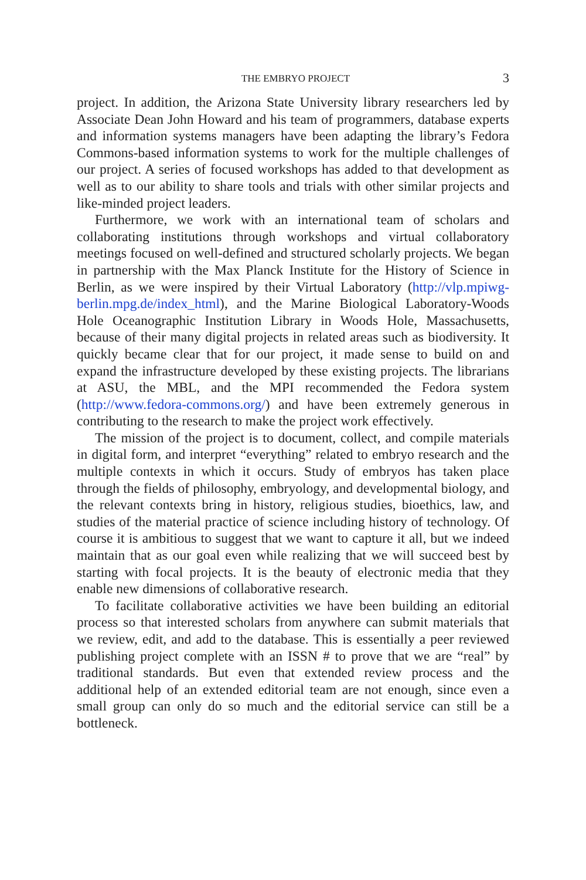THE EMBRYO PROJECT 3
project. In addition, the Arizona State University library researchers led by Associate Dean John Howard and his team of programmers, database experts and information systems managers have been adapting the library’s Fedora Commons-based information systems to work for the multiple challenges of our project. A series of focused workshops has added to that development as well as to our ability to share tools and trials with other similar projects and like-minded project leaders.
Furthermore, we work with an international team of scholars and collaborating institutions through workshops and virtual collaboratory meetings focused on well-defined and structured scholarly projects. We began in partnership with the Max Planck Institute for the History of Science in Berlin, as we were inspired by their Virtual Laboratory (http://vlp.mpiwg-berlin.mpg.de/index_html), and the Marine Biological Laboratory-Woods Hole Oceanographic Institution Library in Woods Hole, Massachusetts, because of their many digital projects in related areas such as biodiversity. It quickly became clear that for our project, it made sense to build on and expand the infrastructure developed by these existing projects. The librarians at ASU, the MBL, and the MPI recommended the Fedora system (http://www.fedora-commons.org/) and have been extremely generous in contributing to the research to make the project work effectively.
The mission of the project is to document, collect, and compile materials in digital form, and interpret “everything” related to embryo research and the multiple contexts in which it occurs. Study of embryos has taken place through the fields of philosophy, embryology, and developmental biology, and the relevant contexts bring in history, religious studies, bioethics, law, and studies of the material practice of science including history of technology. Of course it is ambitious to suggest that we want to capture it all, but we indeed maintain that as our goal even while realizing that we will succeed best by starting with focal projects. It is the beauty of electronic media that they enable new dimensions of collaborative research.
To facilitate collaborative activities we have been building an editorial process so that interested scholars from anywhere can submit materials that we review, edit, and add to the database. This is essentially a peer reviewed publishing project complete with an ISSN # to prove that we are “real” by traditional standards. But even that extended review process and the additional help of an extended editorial team are not enough, since even a small group can only do so much and the editorial service can still be a bottleneck.